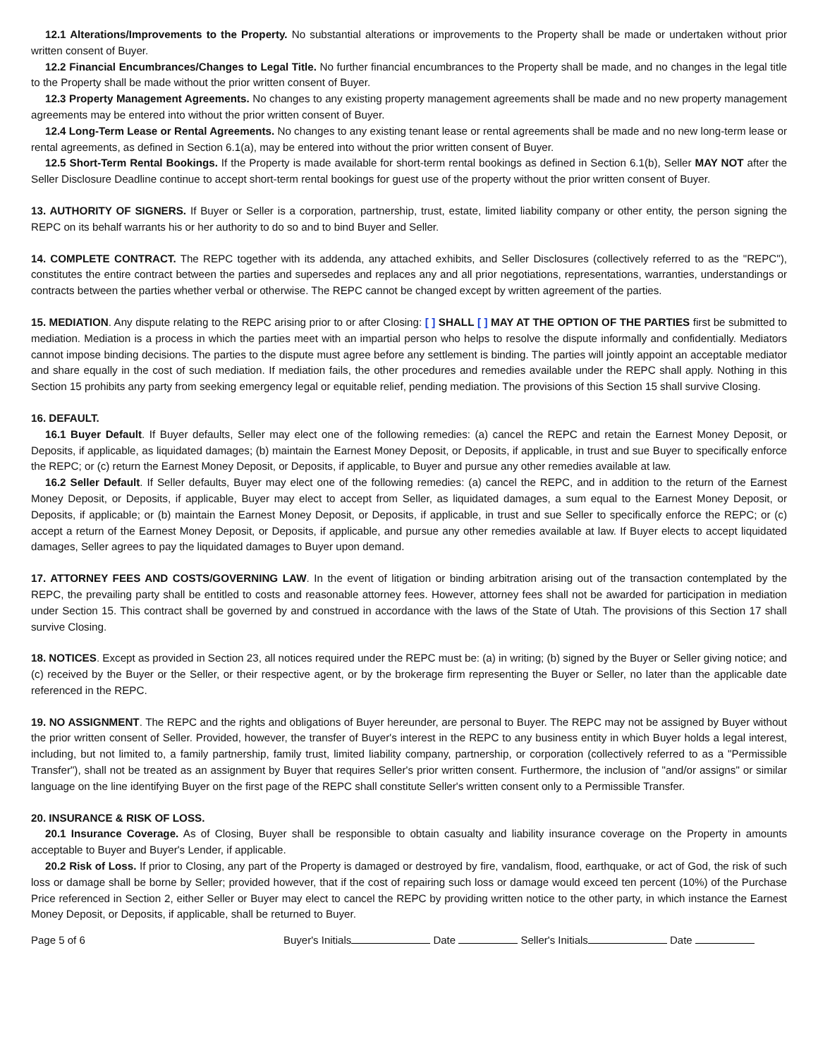12.1 Alterations/Improvements to the Property. No substantial alterations or improvements to the Property shall be made or undertaken without prior written consent of Buyer.
12.2 Financial Encumbrances/Changes to Legal Title. No further financial encumbrances to the Property shall be made, and no changes in the legal title to the Property shall be made without the prior written consent of Buyer.
12.3 Property Management Agreements. No changes to any existing property management agreements shall be made and no new property management agreements may be entered into without the prior written consent of Buyer.
12.4 Long-Term Lease or Rental Agreements. No changes to any existing tenant lease or rental agreements shall be made and no new long-term lease or rental agreements, as defined in Section 6.1(a), may be entered into without the prior written consent of Buyer.
12.5 Short-Term Rental Bookings. If the Property is made available for short-term rental bookings as defined in Section 6.1(b), Seller MAY NOT after the Seller Disclosure Deadline continue to accept short-term rental bookings for guest use of the property without the prior written consent of Buyer.
13. AUTHORITY OF SIGNERS. If Buyer or Seller is a corporation, partnership, trust, estate, limited liability company or other entity, the person signing the REPC on its behalf warrants his or her authority to do so and to bind Buyer and Seller.
14. COMPLETE CONTRACT. The REPC together with its addenda, any attached exhibits, and Seller Disclosures (collectively referred to as the "REPC"), constitutes the entire contract between the parties and supersedes and replaces any and all prior negotiations, representations, warranties, understandings or contracts between the parties whether verbal or otherwise. The REPC cannot be changed except by written agreement of the parties.
15. MEDIATION. Any dispute relating to the REPC arising prior to or after Closing: [ ] SHALL [ ] MAY AT THE OPTION OF THE PARTIES first be submitted to mediation. Mediation is a process in which the parties meet with an impartial person who helps to resolve the dispute informally and confidentially. Mediators cannot impose binding decisions. The parties to the dispute must agree before any settlement is binding. The parties will jointly appoint an acceptable mediator and share equally in the cost of such mediation. If mediation fails, the other procedures and remedies available under the REPC shall apply. Nothing in this Section 15 prohibits any party from seeking emergency legal or equitable relief, pending mediation. The provisions of this Section 15 shall survive Closing.
16. DEFAULT.
16.1 Buyer Default. If Buyer defaults, Seller may elect one of the following remedies: (a) cancel the REPC and retain the Earnest Money Deposit, or Deposits, if applicable, as liquidated damages; (b) maintain the Earnest Money Deposit, or Deposits, if applicable, in trust and sue Buyer to specifically enforce the REPC; or (c) return the Earnest Money Deposit, or Deposits, if applicable, to Buyer and pursue any other remedies available at law.
16.2 Seller Default. If Seller defaults, Buyer may elect one of the following remedies: (a) cancel the REPC, and in addition to the return of the Earnest Money Deposit, or Deposits, if applicable, Buyer may elect to accept from Seller, as liquidated damages, a sum equal to the Earnest Money Deposit, or Deposits, if applicable; or (b) maintain the Earnest Money Deposit, or Deposits, if applicable, in trust and sue Seller to specifically enforce the REPC; or (c) accept a return of the Earnest Money Deposit, or Deposits, if applicable, and pursue any other remedies available at law. If Buyer elects to accept liquidated damages, Seller agrees to pay the liquidated damages to Buyer upon demand.
17. ATTORNEY FEES AND COSTS/GOVERNING LAW. In the event of litigation or binding arbitration arising out of the transaction contemplated by the REPC, the prevailing party shall be entitled to costs and reasonable attorney fees. However, attorney fees shall not be awarded for participation in mediation under Section 15. This contract shall be governed by and construed in accordance with the laws of the State of Utah. The provisions of this Section 17 shall survive Closing.
18. NOTICES. Except as provided in Section 23, all notices required under the REPC must be: (a) in writing; (b) signed by the Buyer or Seller giving notice; and (c) received by the Buyer or the Seller, or their respective agent, or by the brokerage firm representing the Buyer or Seller, no later than the applicable date referenced in the REPC.
19. NO ASSIGNMENT. The REPC and the rights and obligations of Buyer hereunder, are personal to Buyer. The REPC may not be assigned by Buyer without the prior written consent of Seller. Provided, however, the transfer of Buyer's interest in the REPC to any business entity in which Buyer holds a legal interest, including, but not limited to, a family partnership, family trust, limited liability company, partnership, or corporation (collectively referred to as a "Permissible Transfer"), shall not be treated as an assignment by Buyer that requires Seller's prior written consent. Furthermore, the inclusion of "and/or assigns" or similar language on the line identifying Buyer on the first page of the REPC shall constitute Seller's written consent only to a Permissible Transfer.
20. INSURANCE & RISK OF LOSS.
20.1 Insurance Coverage. As of Closing, Buyer shall be responsible to obtain casualty and liability insurance coverage on the Property in amounts acceptable to Buyer and Buyer's Lender, if applicable.
20.2 Risk of Loss. If prior to Closing, any part of the Property is damaged or destroyed by fire, vandalism, flood, earthquake, or act of God, the risk of such loss or damage shall be borne by Seller; provided however, that if the cost of repairing such loss or damage would exceed ten percent (10%) of the Purchase Price referenced in Section 2, either Seller or Buyer may elect to cancel the REPC by providing written notice to the other party, in which instance the Earnest Money Deposit, or Deposits, if applicable, shall be returned to Buyer.
Page 5 of 6 Buyer's Initials Date Seller's Initials Date